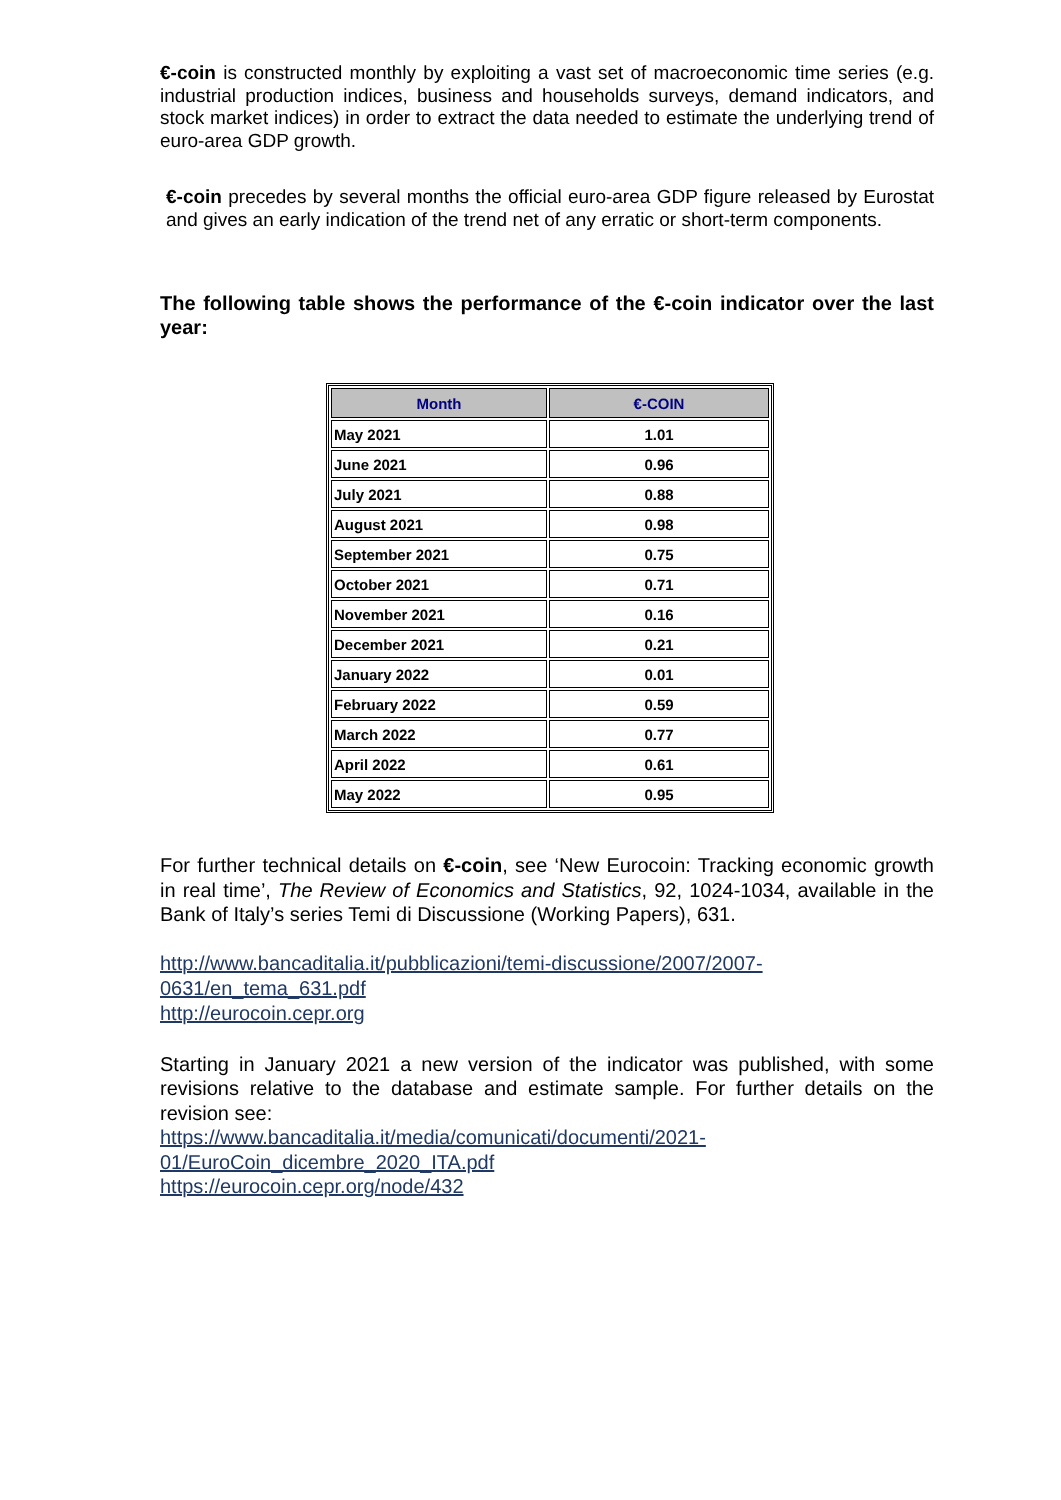€-coin is constructed monthly by exploiting a vast set of macroeconomic time series (e.g. industrial production indices, business and households surveys, demand indicators, and stock market indices) in order to extract the data needed to estimate the underlying trend of euro-area GDP growth.
€-coin precedes by several months the official euro-area GDP figure released by Eurostat and gives an early indication of the trend net of any erratic or short-term components.
The following table shows the performance of the €-coin indicator over the last year:
| Month | €-COIN |
| --- | --- |
| May 2021 | 1.01 |
| June 2021 | 0.96 |
| July 2021 | 0.88 |
| August 2021 | 0.98 |
| September 2021 | 0.75 |
| October 2021 | 0.71 |
| November 2021 | 0.16 |
| December 2021 | 0.21 |
| January 2022 | 0.01 |
| February 2022 | 0.59 |
| March 2022 | 0.77 |
| April 2022 | 0.61 |
| May 2022 | 0.95 |
For further technical details on €-coin, see ‘New Eurocoin: Tracking economic growth in real time’, The Review of Economics and Statistics, 92, 1024-1034, available in the Bank of Italy’s series Temi di Discussione (Working Papers), 631.
http://www.bancaditalia.it/pubblicazioni/temi-discussione/2007/2007-
0631/en_tema_631.pdf
http://eurocoin.cepr.org
Starting in January 2021 a new version of the indicator was published, with some revisions relative to the database and estimate sample. For further details on the revision see:
https://www.bancaditalia.it/media/comunicati/documenti/2021-
01/EuroCoin_dicembre_2020_ITA.pdf
https://eurocoin.cepr.org/node/432